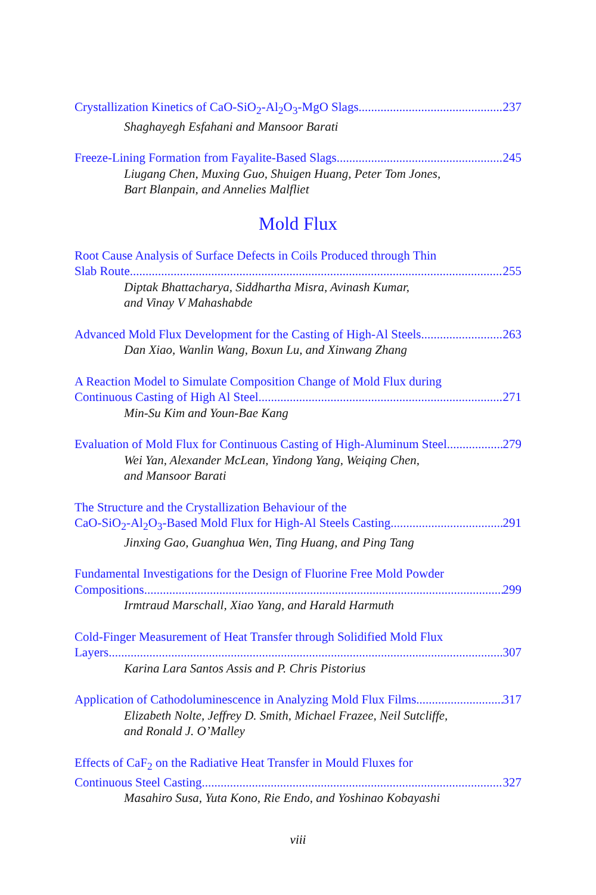Crystallization Kinetics of CaO-SiO<sub>2</sub>-Al<sub>2</sub>O<sub>3</sub>-MgO Slags 237
Shaghayegh Esfahani and Mansoor Barati
Freeze-Lining Formation from Fayalite-Based Slags 245
Liugang Chen, Muxing Guo, Shuigen Huang, Peter Tom Jones,
Bart Blanpain, and Annelies Malfliet
Mold Flux
Root Cause Analysis of Surface Defects in Coils Produced through Thin
Slab Route 255
Diptak Bhattacharya, Siddhartha Misra, Avinash Kumar,
and Vinay V Mahashabde
Advanced Mold Flux Development for the Casting of High-Al Steels 263
Dan Xiao, Wanlin Wang, Boxun Lu, and Xinwang Zhang
A Reaction Model to Simulate Composition Change of Mold Flux during
Continuous Casting of High Al Steel 271
Min-Su Kim and Youn-Bae Kang
Evaluation of Mold Flux for Continuous Casting of High-Aluminum Steel 279
Wei Yan, Alexander McLean, Yindong Yang, Weiqing Chen,
and Mansoor Barati
The Structure and the Crystallization Behaviour of the
CaO-SiO<sub>2</sub>-Al<sub>2</sub>O<sub>3</sub>-Based Mold Flux for High-Al Steels Casting 291
Jinxing Gao, Guanghua Wen, Ting Huang, and Ping Tang
Fundamental Investigations for the Design of Fluorine Free Mold Powder
Compositions 299
Irmtraud Marschall, Xiao Yang, and Harald Harmuth
Cold-Finger Measurement of Heat Transfer through Solidified Mold Flux
Layers 307
Karina Lara Santos Assis and P. Chris Pistorius
Application of Cathodoluminescence in Analyzing Mold Flux Films 317
Elizabeth Nolte, Jeffrey D. Smith, Michael Frazee, Neil Sutcliffe,
and Ronald J. O’Malley
Effects of CaF<sub>2</sub> on the Radiative Heat Transfer in Mould Fluxes for
Continuous Steel Casting 327
Masahiro Susa, Yuta Kono, Rie Endo, and Yoshinao Kobayashi
viii